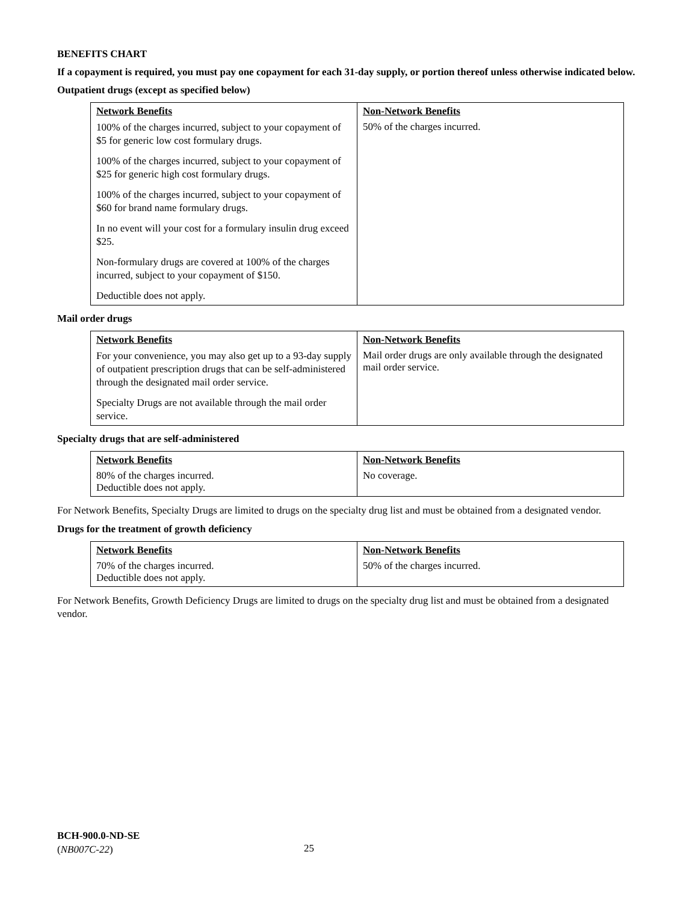BENEFITS CHART
If a copayment is required, you must pay one copayment for each 31-day supply, or portion thereof unless otherwise indicated below.
Outpatient drugs (except as specified below)
| Network Benefits | Non-Network Benefits |
| --- | --- |
| 100% of the charges incurred, subject to your copayment of $5 for generic low cost formulary drugs. 100% of the charges incurred, subject to your copayment of $25 for generic high cost formulary drugs. 100% of the charges incurred, subject to your copayment of $60 for brand name formulary drugs. In no event will your cost for a formulary insulin drug exceed $25. Non-formulary drugs are covered at 100% of the charges incurred, subject to your copayment of $150. Deductible does not apply. | 50% of the charges incurred. |
Mail order drugs
| Network Benefits | Non-Network Benefits |
| --- | --- |
| For your convenience, you may also get up to a 93-day supply of outpatient prescription drugs that can be self-administered through the designated mail order service. Specialty Drugs are not available through the mail order service. | Mail order drugs are only available through the designated mail order service. |
Specialty drugs that are self-administered
| Network Benefits | Non-Network Benefits |
| --- | --- |
| 80% of the charges incurred. Deductible does not apply. | No coverage. |
For Network Benefits, Specialty Drugs are limited to drugs on the specialty drug list and must be obtained from a designated vendor.
Drugs for the treatment of growth deficiency
| Network Benefits | Non-Network Benefits |
| --- | --- |
| 70% of the charges incurred. Deductible does not apply. | 50% of the charges incurred. |
For Network Benefits, Growth Deficiency Drugs are limited to drugs on the specialty drug list and must be obtained from a designated vendor.
BCH-900.0-ND-SE
(NB007C-22)
25